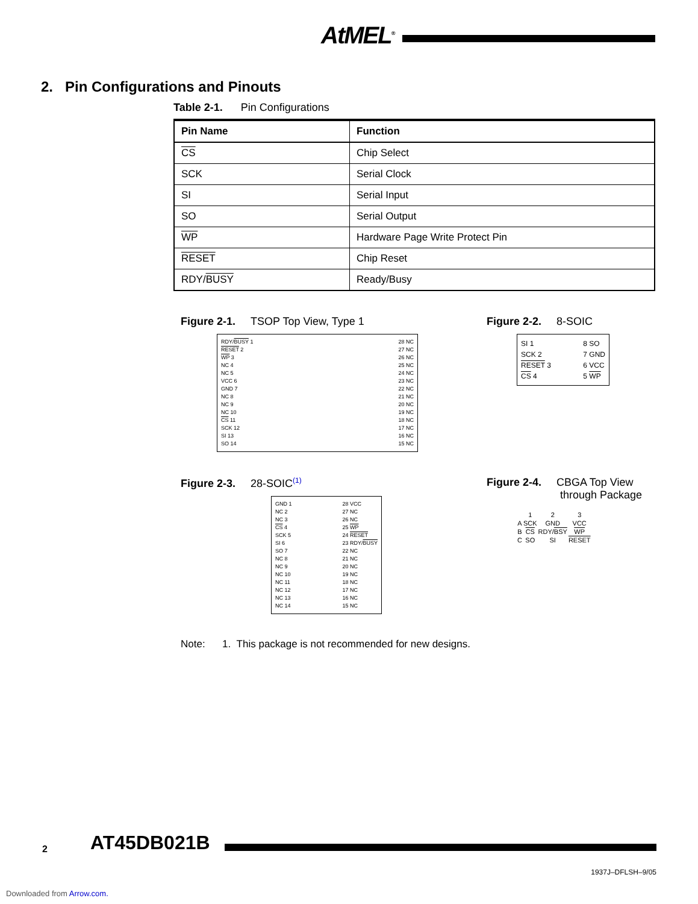AtMEL<sup>®</sup>
2. Pin Configurations and Pinouts
Table 2-1. Pin Configurations
| Pin Name | Function |
| --- | --- |
| CS | Chip Select |
| SCK | Serial Clock |
| SI | Serial Input |
| SO | Serial Output |
| WP | Hardware Page Write Protect Pin |
| RESET | Chip Reset |
| RDY/ BUSY | Ready/Busy |
Figure 2-1. TSOP Top View, Type 1
RDY/BUSY 1
RESET 2
WP 3
NC 4
NC 5
VCC 6
GND 7
NC 8
NC 9
NC 10
CS 11
SCK 12
SI 13
SO 14
28 NC
27 NC
26 NC
25 NC
24 NC
23 NC
22 NC
21 NC
20 NC
19 NC
18 NC
17 NC
16 NC
15 NC
Figure 2-2. 8-SOIC
SI 1
SCK 2
RESET 3
CS 4
8 SO
7 GND
6 VCC
5 WP
Figure 2-3. 28-SOIC<sup>(1)</sup>
GND 1
NC 2
NC 3
CS 4
SCK 5
SI 6
SO 7
NC 8
NC 9
NC 10
NC 11
NC 12
NC 13
NC 14
28 VCC
27 NC
26 NC
25 WP
24 RESET
23 RDY/BUSY
22 NC
21 NC
20 NC
19 NC
18 NC
17 NC
16 NC
15 NC
Figure 2-4. CBGA Top View
through Package
| | 1 | 2 | 3 |
| A | SCK | GND | VCC |
| B | CS | RDY/ BSY | WP |
| C | SO | SI | RESET |
Note: 1. This package is not recommended for new designs.
2 AT45DB021B
1937J–DFLSH–9/05
Downloaded from Arrow.com.